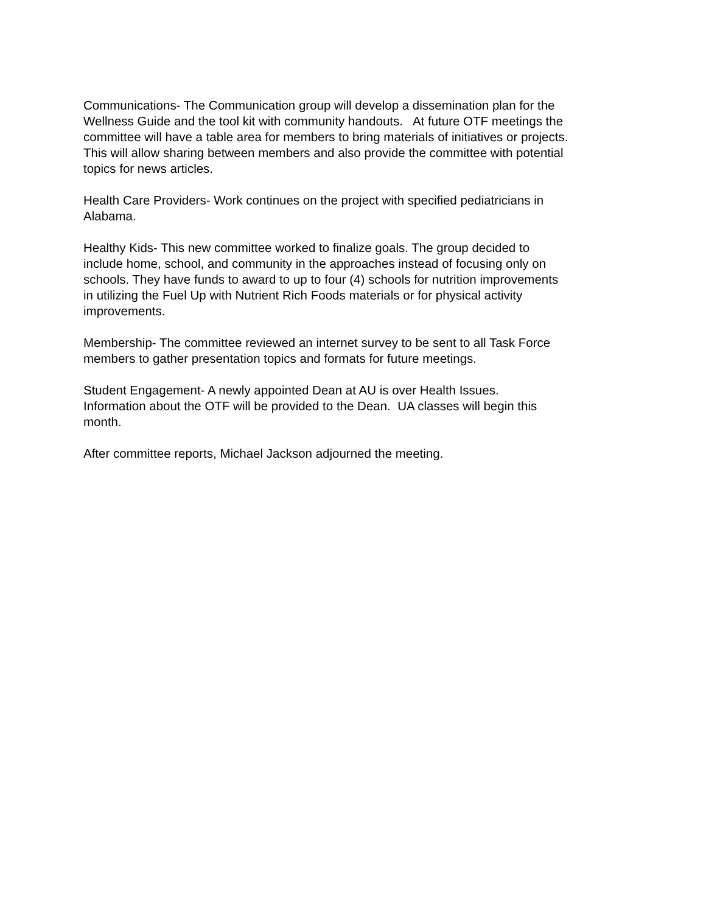Communications- The Communication group will develop a dissemination plan for the
Wellness Guide and the tool kit with community handouts. At future OTF meetings the
committee will have a table area for members to bring materials of initiatives or projects.
This will allow sharing between members and also provide the committee with potential
topics for news articles.
Health Care Providers- Work continues on the project with specified pediatricians in
Alabama.
Healthy Kids- This new committee worked to finalize goals. The group decided to
include home, school, and community in the approaches instead of focusing only on
schools. They have funds to award to up to four (4) schools for nutrition improvements
in utilizing the Fuel Up with Nutrient Rich Foods materials or for physical activity
improvements.
Membership- The committee reviewed an internet survey to be sent to all Task Force
members to gather presentation topics and formats for future meetings.
Student Engagement- A newly appointed Dean at AU is over Health Issues.
Information about the OTF will be provided to the Dean. UA classes will begin this
month.
After committee reports, Michael Jackson adjourned the meeting.